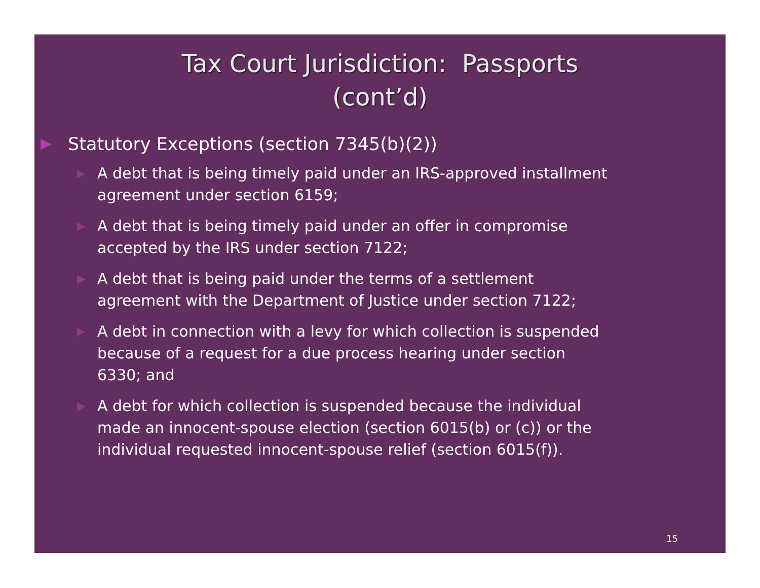Tax Court Jurisdiction: Passports
(cont’d)
▶ Statutory Exceptions (section 7345(b)(2))
▶ A debt that is being timely paid under an IRS-approved installment agreement under section 6159;
▶ A debt that is being timely paid under an offer in compromise accepted by the IRS under section 7122;
▶ A debt that is being paid under the terms of a settlement agreement with the Department of Justice under section 7122;
▶ A debt in connection with a levy for which collection is suspended because of a request for a due process hearing under section 6330; and
▶ A debt for which collection is suspended because the individual made an innocent-spouse election (section 6015(b) or (c)) or the individual requested innocent-spouse relief (section 6015(f)).
15